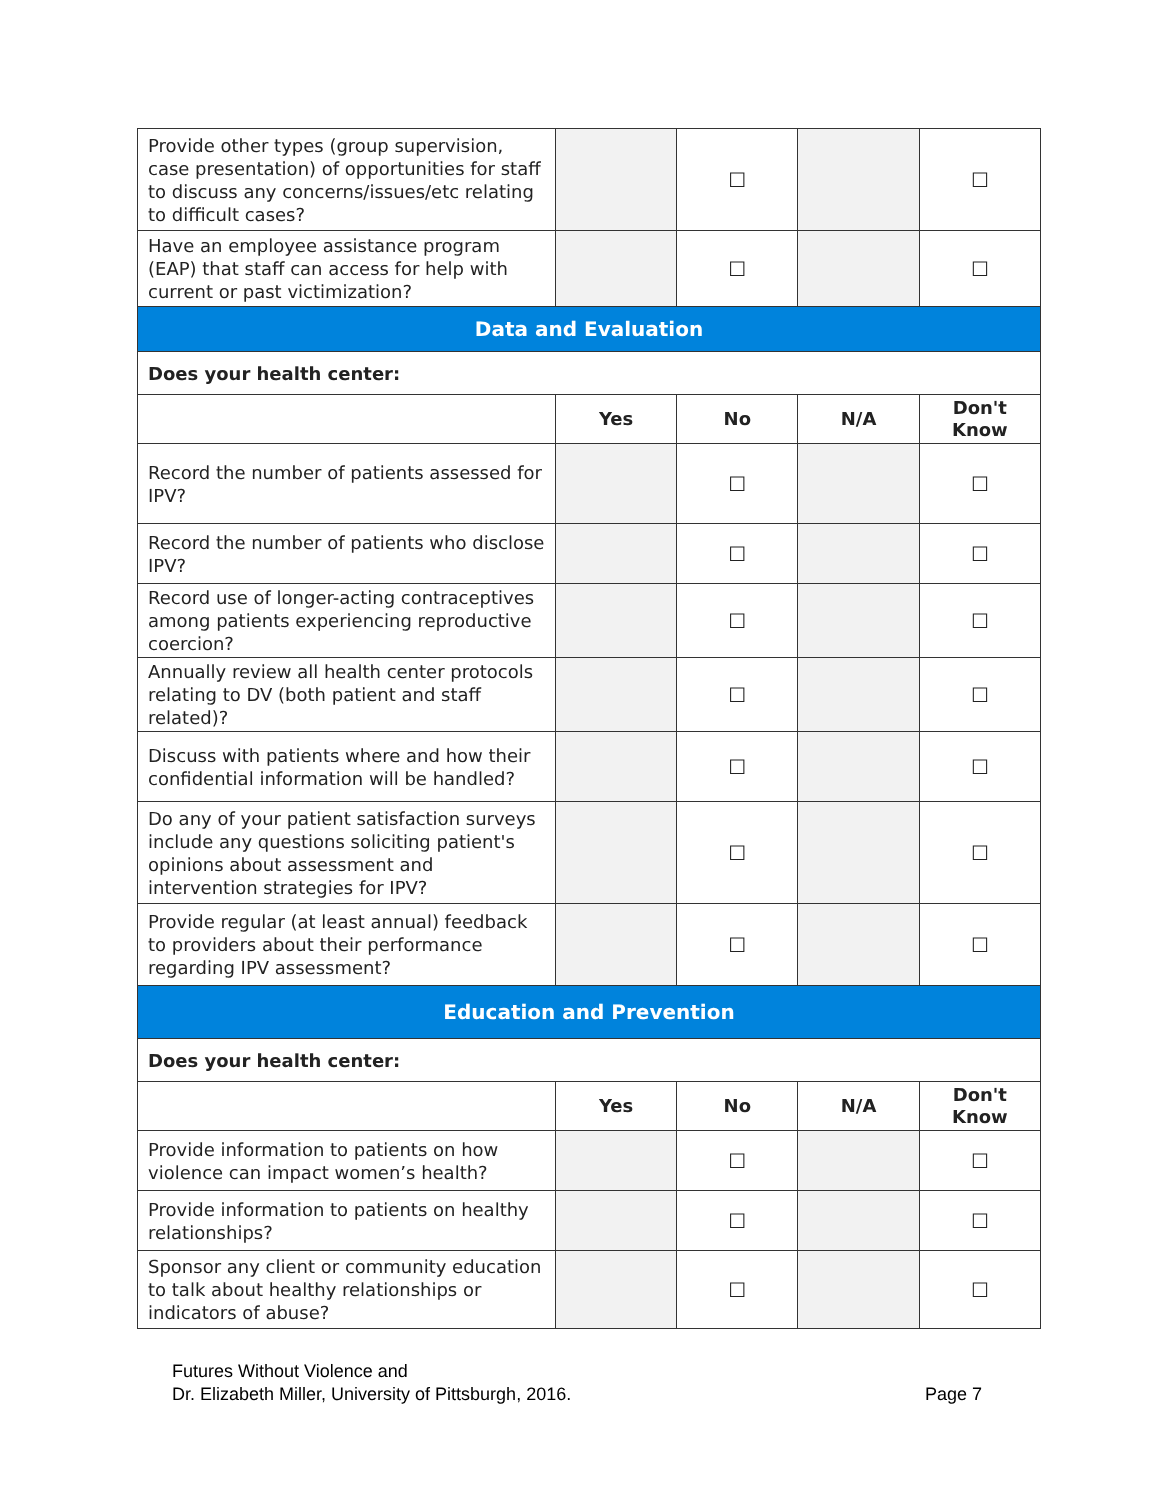| Provide other types (group supervision, case presentation) of opportunities for staff to discuss any concerns/issues/etc relating to difficult cases? | | ☐ | | ☐ |
| Have an employee assistance program (EAP) that staff can access for help with current or past victimization? | | ☐ | | ☐ |
| Data and Evaluation | | | | |
| Does your health center: | | | | |
| | Yes | No | N/A | Don't Know |
| Record the number of patients assessed for IPV? | | ☐ | | ☐ |
| Record the number of patients who disclose IPV? | | ☐ | | ☐ |
| Record use of longer-acting contraceptives among patients experiencing reproductive coercion? | | ☐ | | ☐ |
| Annually review all health center protocols relating to DV (both patient and staff related)? | | ☐ | | ☐ |
| Discuss with patients where and how their confidential information will be handled? | | ☐ | | ☐ |
| Do any of your patient satisfaction surveys include any questions soliciting patient's opinions about assessment and intervention strategies for IPV? | | ☐ | | ☐ |
| Provide regular (at least annual) feedback to providers about their performance regarding IPV assessment? | | ☐ | | ☐ |
| Education and Prevention | | | | |
| Does your health center: | | | | |
| | Yes | No | N/A | Don't Know |
| Provide information to patients on how violence can impact women’s health? | | ☐ | | ☐ |
| Provide information to patients on healthy relationships? | | ☐ | | ☐ |
| Sponsor any client or community education to talk about healthy relationships or indicators of abuse? | | ☐ | | ☐ |
Futures Without Violence and
Dr. Elizabeth Miller, University of Pittsburgh, 2016.
Page 7